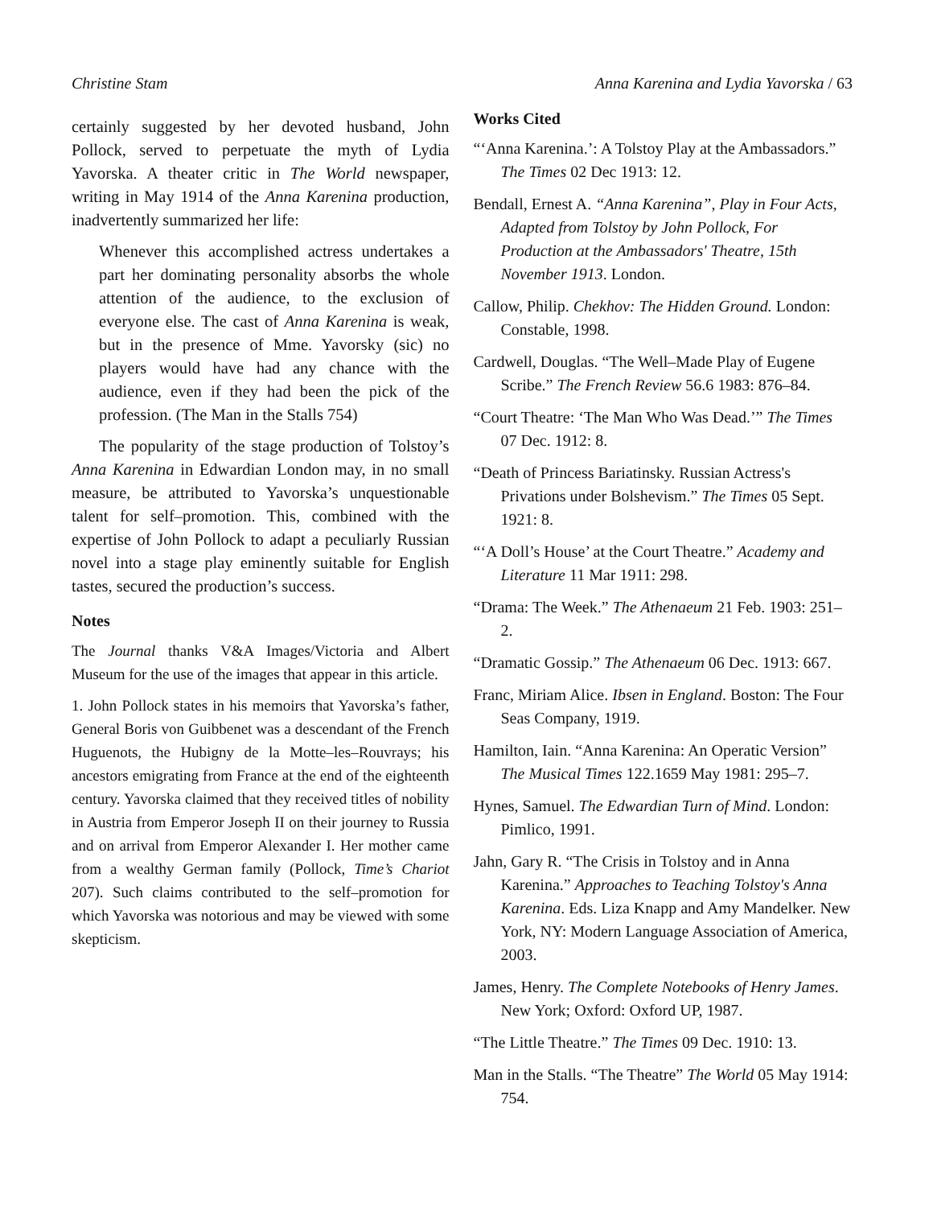Christine Stam Anna Karenina and Lydia Yavorska / 63
certainly suggested by her devoted husband, John Pollock, served to perpetuate the myth of Lydia Yavorska. A theater critic in The World newspaper, writing in May 1914 of the Anna Karenina production, inadvertently summarized her life:
Whenever this accomplished actress undertakes a part her dominating personality absorbs the whole attention of the audience, to the exclusion of everyone else. The cast of Anna Karenina is weak, but in the presence of Mme. Yavorsky (sic) no players would have had any chance with the audience, even if they had been the pick of the profession. (The Man in the Stalls 754)
The popularity of the stage production of Tolstoy’s Anna Karenina in Edwardian London may, in no small measure, be attributed to Yavorska’s unquestionable talent for self–promotion. This, combined with the expertise of John Pollock to adapt a peculiarly Russian novel into a stage play eminently suitable for English tastes, secured the production’s success.
Notes
The Journal thanks V&A Images/Victoria and Albert Museum for the use of the images that appear in this article.
1. John Pollock states in his memoirs that Yavorska’s father, General Boris von Guibbenet was a descendant of the French Huguenots, the Hubigny de la Motte–les–Rouvrays; his ancestors emigrating from France at the end of the eighteenth century. Yavorska claimed that they received titles of nobility in Austria from Emperor Joseph II on their journey to Russia and on arrival from Emperor Alexander I. Her mother came from a wealthy German family (Pollock, Time’s Chariot 207). Such claims contributed to the self–promotion for which Yavorska was notorious and may be viewed with some skepticism.
Works Cited
“‘Anna Karenina.’: A Tolstoy Play at the Ambassadors.” The Times 02 Dec 1913: 12.
Bendall, Ernest A. “Anna Karenina”, Play in Four Acts, Adapted from Tolstoy by John Pollock, For Production at the Ambassadors' Theatre, 15th November 1913. London.
Callow, Philip. Chekhov: The Hidden Ground. London: Constable, 1998.
Cardwell, Douglas. “The Well–Made Play of Eugene Scribe.” The French Review 56.6 1983: 876–84.
“Court Theatre: ‘The Man Who Was Dead.’” The Times 07 Dec. 1912: 8.
“Death of Princess Bariatinsky. Russian Actress's Privations under Bolshevism.” The Times 05 Sept. 1921: 8.
“‘A Doll’s House’ at the Court Theatre.” Academy and Literature 11 Mar 1911: 298.
“Drama: The Week.” The Athenaeum 21 Feb. 1903: 251–2.
“Dramatic Gossip.” The Athenaeum 06 Dec. 1913: 667.
Franc, Miriam Alice. Ibsen in England. Boston: The Four Seas Company, 1919.
Hamilton, Iain. “Anna Karenina: An Operatic Version” The Musical Times 122.1659 May 1981: 295–7.
Hynes, Samuel. The Edwardian Turn of Mind. London: Pimlico, 1991.
Jahn, Gary R. “The Crisis in Tolstoy and in Anna Karenina.” Approaches to Teaching Tolstoy's Anna Karenina. Eds. Liza Knapp and Amy Mandelker. New York, NY: Modern Language Association of America, 2003.
James, Henry. The Complete Notebooks of Henry James. New York; Oxford: Oxford UP, 1987.
“The Little Theatre.” The Times 09 Dec. 1910: 13.
Man in the Stalls. “The Theatre” The World 05 May 1914: 754.